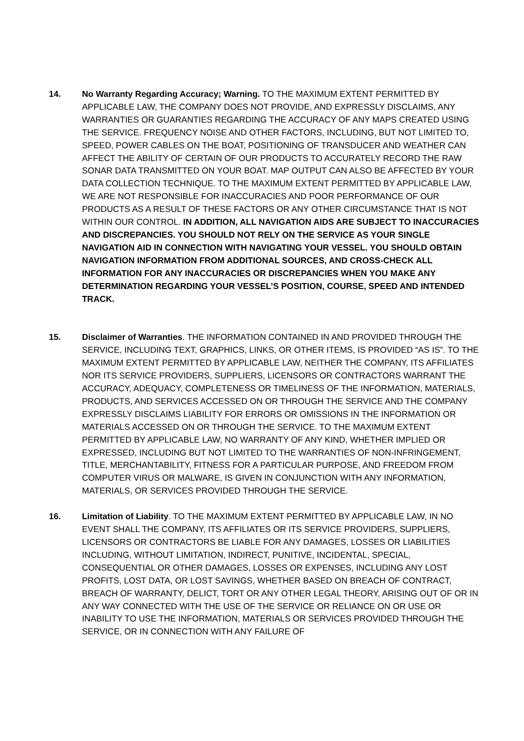14. No Warranty Regarding Accuracy; Warning. TO THE MAXIMUM EXTENT PERMITTED BY APPLICABLE LAW, THE COMPANY DOES NOT PROVIDE, AND EXPRESSLY DISCLAIMS, ANY WARRANTIES OR GUARANTIES REGARDING THE ACCURACY OF ANY MAPS CREATED USING THE SERVICE. FREQUENCY NOISE AND OTHER FACTORS, INCLUDING, BUT NOT LIMITED TO, SPEED, POWER CABLES ON THE BOAT, POSITIONING OF TRANSDUCER AND WEATHER CAN AFFECT THE ABILITY OF CERTAIN OF OUR PRODUCTS TO ACCURATELY RECORD THE RAW SONAR DATA TRANSMITTED ON YOUR BOAT. MAP OUTPUT CAN ALSO BE AFFECTED BY YOUR DATA COLLECTION TECHNIQUE. TO THE MAXIMUM EXTENT PERMITTED BY APPLICABLE LAW, WE ARE NOT RESPONSIBLE FOR INACCURACIES AND POOR PERFORMANCE OF OUR PRODUCTS AS A RESULT OF THESE FACTORS OR ANY OTHER CIRCUMSTANCE THAT IS NOT WITHIN OUR CONTROL. IN ADDITION, ALL NAVIGATION AIDS ARE SUBJECT TO INACCURACIES AND DISCREPANCIES. YOU SHOULD NOT RELY ON THE SERVICE AS YOUR SINGLE NAVIGATION AID IN CONNECTION WITH NAVIGATING YOUR VESSEL. YOU SHOULD OBTAIN NAVIGATION INFORMATION FROM ADDITIONAL SOURCES, AND CROSS-CHECK ALL INFORMATION FOR ANY INACCURACIES OR DISCREPANCIES WHEN YOU MAKE ANY DETERMINATION REGARDING YOUR VESSEL’S POSITION, COURSE, SPEED AND INTENDED TRACK.
15. Disclaimer of Warranties. THE INFORMATION CONTAINED IN AND PROVIDED THROUGH THE SERVICE, INCLUDING TEXT, GRAPHICS, LINKS, OR OTHER ITEMS, IS PROVIDED “AS IS”. TO THE MAXIMUM EXTENT PERMITTED BY APPLICABLE LAW, NEITHER THE COMPANY, ITS AFFILIATES NOR ITS SERVICE PROVIDERS, SUPPLIERS, LICENSORS OR CONTRACTORS WARRANT THE ACCURACY, ADEQUACY, COMPLETENESS OR TIMELINESS OF THE INFORMATION, MATERIALS, PRODUCTS, AND SERVICES ACCESSED ON OR THROUGH THE SERVICE AND THE COMPANY EXPRESSLY DISCLAIMS LIABILITY FOR ERRORS OR OMISSIONS IN THE INFORMATION OR MATERIALS ACCESSED ON OR THROUGH THE SERVICE. TO THE MAXIMUM EXTENT PERMITTED BY APPLICABLE LAW, NO WARRANTY OF ANY KIND, WHETHER IMPLIED OR EXPRESSED, INCLUDING BUT NOT LIMITED TO THE WARRANTIES OF NON-INFRINGEMENT, TITLE, MERCHANTABILITY, FITNESS FOR A PARTICULAR PURPOSE, AND FREEDOM FROM COMPUTER VIRUS OR MALWARE, IS GIVEN IN CONJUNCTION WITH ANY INFORMATION, MATERIALS, OR SERVICES PROVIDED THROUGH THE SERVICE.
16. Limitation of Liability. TO THE MAXIMUM EXTENT PERMITTED BY APPLICABLE LAW, IN NO EVENT SHALL THE COMPANY, ITS AFFILIATES OR ITS SERVICE PROVIDERS, SUPPLIERS, LICENSORS OR CONTRACTORS BE LIABLE FOR ANY DAMAGES, LOSSES OR LIABILITIES INCLUDING, WITHOUT LIMITATION, INDIRECT, PUNITIVE, INCIDENTAL, SPECIAL, CONSEQUENTIAL OR OTHER DAMAGES, LOSSES OR EXPENSES, INCLUDING ANY LOST PROFITS, LOST DATA, OR LOST SAVINGS, WHETHER BASED ON BREACH OF CONTRACT, BREACH OF WARRANTY, DELICT, TORT OR ANY OTHER LEGAL THEORY, ARISING OUT OF OR IN ANY WAY CONNECTED WITH THE USE OF THE SERVICE OR RELIANCE ON OR USE OR INABILITY TO USE THE INFORMATION, MATERIALS OR SERVICES PROVIDED THROUGH THE SERVICE, OR IN CONNECTION WITH ANY FAILURE OF